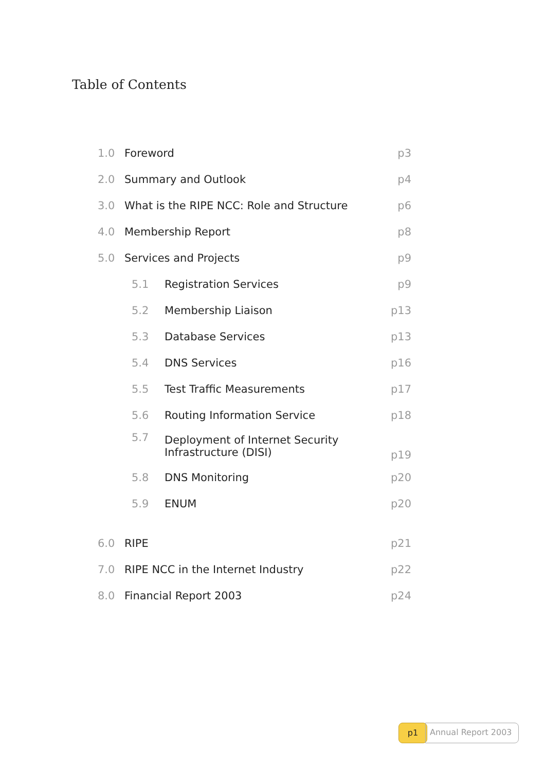Table of Contents
| 1.0 | Foreword | | p3 |
| 2.0 | Summary and Outlook | | p4 |
| 3.0 | What is the RIPE NCC: Role and Structure | | p6 |
| 4.0 | Membership Report | | p8 |
| 5.0 | Services and Projects | | p9 |
| 5.1 | | Registration Services | p9 |
| 5.2 | | Membership Liaison | p13 |
| 5.3 | | Database Services | p13 |
| 5.4 | | DNS Services | p16 |
| 5.5 | | Test Traffic Measurements | p17 |
| 5.6 | | Routing Information Service | p18 |
| 5.7 | | Deployment of Internet Security Infrastructure (DISI) | p19 |
| 5.8 | | DNS Monitoring | p20 |
| 5.9 | | ENUM | p20 |
| 6.0 | RIPE | | p21 |
| 7.0 | RIPE NCC in the Internet Industry | | p22 |
| 8.0 | Financial Report 2003 | | p24 |
p1
Annual Report 2003